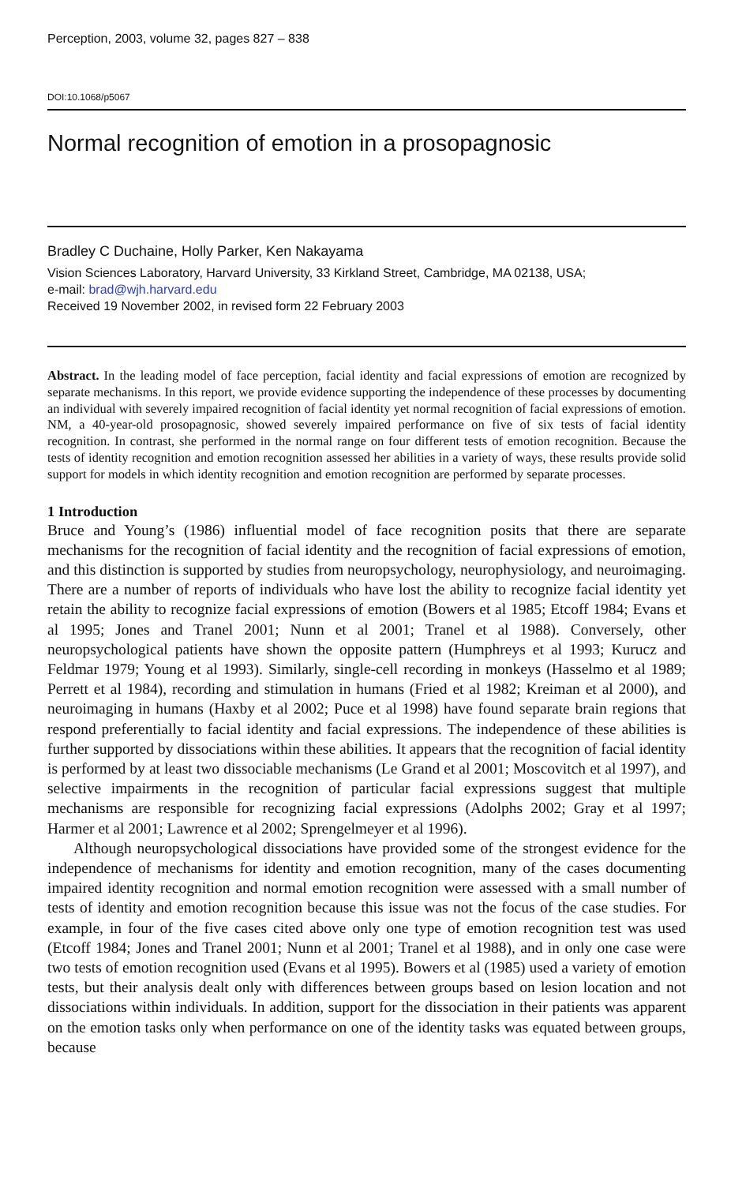Perception, 2003, volume 32, pages 827 – 838
DOI:10.1068/p5067
Normal recognition of emotion in a prosopagnosic
Bradley C Duchaine, Holly Parker, Ken Nakayama
Vision Sciences Laboratory, Harvard University, 33 Kirkland Street, Cambridge, MA 02138, USA;
e-mail: brad@wjh.harvard.edu
Received 19 November 2002, in revised form 22 February 2003
Abstract. In the leading model of face perception, facial identity and facial expressions of emotion are recognized by separate mechanisms. In this report, we provide evidence supporting the independence of these processes by documenting an individual with severely impaired recognition of facial identity yet normal recognition of facial expressions of emotion. NM, a 40-year-old prosopagnosic, showed severely impaired performance on five of six tests of facial identity recognition. In contrast, she performed in the normal range on four different tests of emotion recognition. Because the tests of identity recognition and emotion recognition assessed her abilities in a variety of ways, these results provide solid support for models in which identity recognition and emotion recognition are performed by separate processes.
1 Introduction
Bruce and Young’s (1986) influential model of face recognition posits that there are separate mechanisms for the recognition of facial identity and the recognition of facial expressions of emotion, and this distinction is supported by studies from neuropsychology, neurophysiology, and neuroimaging. There are a number of reports of individuals who have lost the ability to recognize facial identity yet retain the ability to recognize facial expressions of emotion (Bowers et al 1985; Etcoff 1984; Evans et al 1995; Jones and Tranel 2001; Nunn et al 2001; Tranel et al 1988). Conversely, other neuropsychological patients have shown the opposite pattern (Humphreys et al 1993; Kurucz and Feldmar 1979; Young et al 1993). Similarly, single-cell recording in monkeys (Hasselmo et al 1989; Perrett et al 1984), recording and stimulation in humans (Fried et al 1982; Kreiman et al 2000), and neuroimaging in humans (Haxby et al 2002; Puce et al 1998) have found separate brain regions that respond preferentially to facial identity and facial expressions. The independence of these abilities is further supported by dissociations within these abilities. It appears that the recognition of facial identity is performed by at least two dissociable mechanisms (Le Grand et al 2001; Moscovitch et al 1997), and selective impairments in the recognition of particular facial expressions suggest that multiple mechanisms are responsible for recognizing facial expressions (Adolphs 2002; Gray et al 1997; Harmer et al 2001; Lawrence et al 2002; Sprengelmeyer et al 1996).
Although neuropsychological dissociations have provided some of the strongest evidence for the independence of mechanisms for identity and emotion recognition, many of the cases documenting impaired identity recognition and normal emotion recognition were assessed with a small number of tests of identity and emotion recognition because this issue was not the focus of the case studies. For example, in four of the five cases cited above only one type of emotion recognition test was used (Etcoff 1984; Jones and Tranel 2001; Nunn et al 2001; Tranel et al 1988), and in only one case were two tests of emotion recognition used (Evans et al 1995). Bowers et al (1985) used a variety of emotion tests, but their analysis dealt only with differences between groups based on lesion location and not dissociations within individuals. In addition, support for the dissociation in their patients was apparent on the emotion tasks only when performance on one of the identity tasks was equated between groups, because